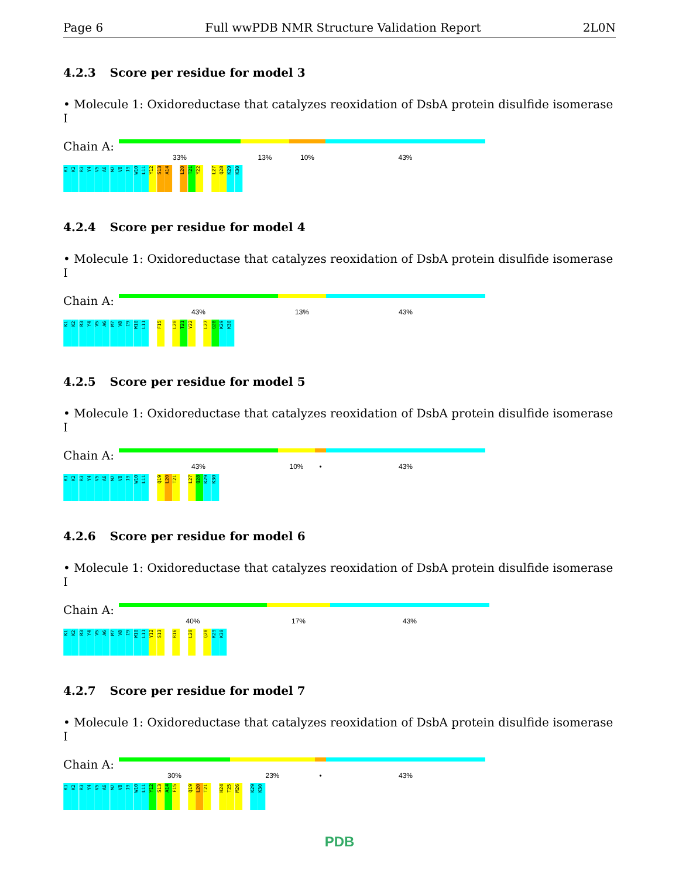Page 6 Full wwPDB NMR Structure Validation Report 2L0N
4.2.3 Score per residue for model 3
• Molecule 1: Oxidoreductase that catalyzes reoxidation of DsbA protein disulfide isomerase I
Chain A:
33% 13% 10% 43%
K1
K2
R3
Y4
V5
A6
M7
V8
I9
W10
L11
Y12
S13
A14
L20
T21
Y22
L27
Q28
K29
K30
4.2.4 Score per residue for model 4
• Molecule 1: Oxidoreductase that catalyzes reoxidation of DsbA protein disulfide isomerase I
Chain A:
43% 13% 43%
K1
K2
R3
Y4
V5
A6
M7
V8
I9
W10
L11
F15
L20
T21
Y22
L27
Q28
K29
K30
4.2.5 Score per residue for model 5
• Molecule 1: Oxidoreductase that catalyzes reoxidation of DsbA protein disulfide isomerase I
Chain A:
43% 10% • 43%
K1
K2
R3
Y4
V5
A6
M7
V8
I9
W10
L11
Q19
L20
T21
L27
Q28
K29
K30
4.2.6 Score per residue for model 6
• Molecule 1: Oxidoreductase that catalyzes reoxidation of DsbA protein disulfide isomerase I
Chain A:
40% 17% 43%
K1
K2
R3
Y4
V5
A6
M7
V8
I9
W10
L11
Y12
S13
R16
L20
Q28
K29
K30
4.2.7 Score per residue for model 7
• Molecule 1: Oxidoreductase that catalyzes reoxidation of DsbA protein disulfide isomerase I
Chain A:
30% 23% • 43%
K1
K2
R3
Y4
V5
A6
M7
V8
I9
W10
L11
Y12
S13
A14
F15
Q19
L20
T21
H24
T25
M26
K29
K30
PDB